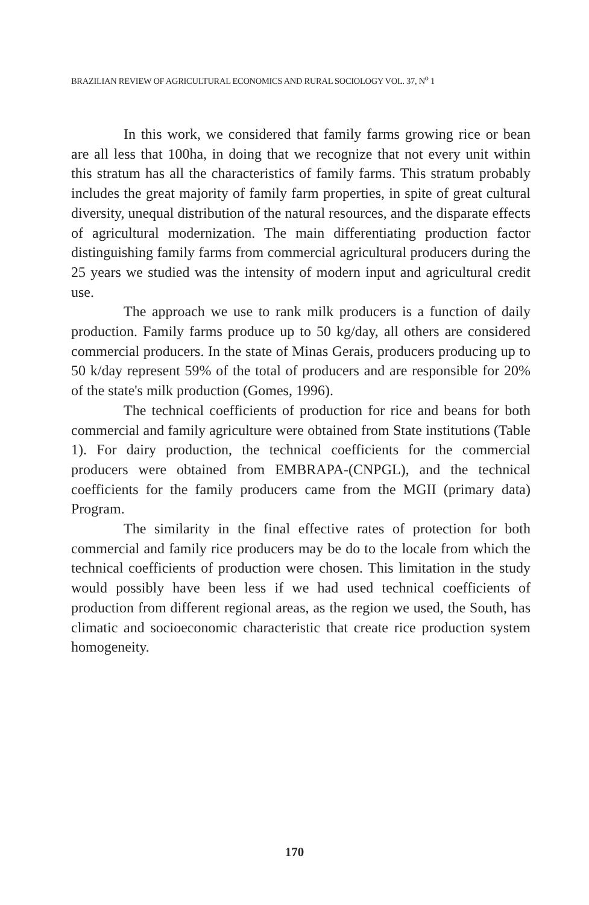BRAZILIAN REVIEW OF AGRICULTURAL ECONOMICS AND RURAL SOCIOLOGY VOL. 37, N<sup>o</sup> 1
In this work, we considered that family farms growing rice or bean are all less that 100ha, in doing that we recognize that not every unit within this stratum has all the characteristics of family farms. This stratum probably includes the great majority of family farm properties, in spite of great cultural diversity, unequal distribution of the natural resources, and the disparate effects of agricultural modernization. The main differentiating production factor distinguishing family farms from commercial agricultural producers during the 25 years we studied was the intensity of modern input and agricultural credit use.
The approach we use to rank milk producers is a function of daily production. Family farms produce up to 50 kg/day, all others are considered commercial producers. In the state of Minas Gerais, producers producing up to 50 k/day represent 59% of the total of producers and are responsible for 20% of the state's milk production (Gomes, 1996).
The technical coefficients of production for rice and beans for both commercial and family agriculture were obtained from State institutions (Table 1). For dairy production, the technical coefficients for the commercial producers were obtained from EMBRAPA-(CNPGL), and the technical coefficients for the family producers came from the MGII (primary data) Program.
The similarity in the final effective rates of protection for both commercial and family rice producers may be do to the locale from which the technical coefficients of production were chosen. This limitation in the study would possibly have been less if we had used technical coefficients of production from different regional areas, as the region we used, the South, has climatic and socioeconomic characteristic that create rice production system homogeneity.
170